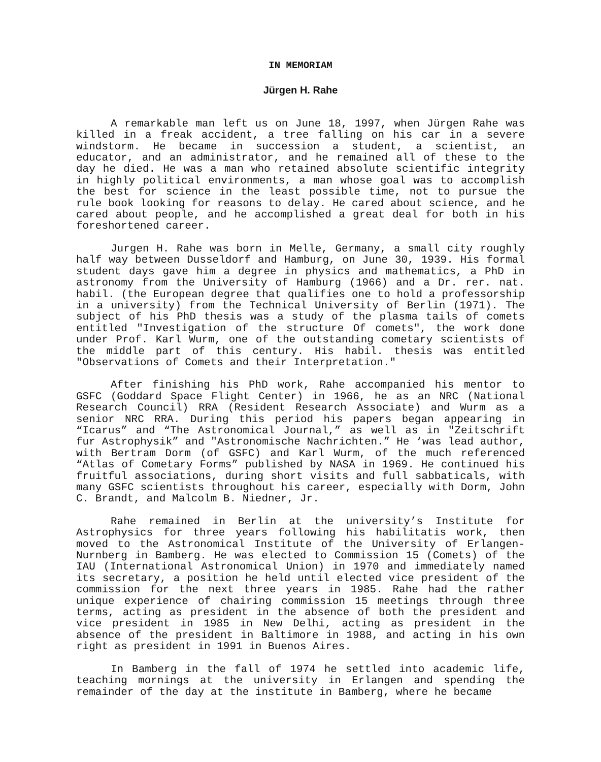IN MEMORIAM
Jürgen H. Rahe
A remarkable man left us on June 18, 1997, when Jürgen Rahe was killed in a freak accident, a tree falling on his car in a severe windstorm. He became in succession a student, a scientist, an educator, and an administrator, and he remained all of these to the day he died. He was a man who retained absolute scientific integrity in highly political environments, a man whose goal was to accomplish the best for science in the least possible time, not to pursue the rule book looking for reasons to delay. He cared about science, and he cared about people, and he accomplished a great deal for both in his foreshortened career.
Jurgen H. Rahe was born in Melle, Germany, a small city roughly half way between Dusseldorf and Hamburg, on June 30, 1939. His formal student days gave him a degree in physics and mathematics, a PhD in astronomy from the University of Hamburg (1966) and a Dr. rer. nat. habil. (the European degree that qualifies one to hold a professorship in a university) from the Technical University of Berlin (1971). The subject of his PhD thesis was a study of the plasma tails of comets entitled "Investigation of the structure Of comets", the work done under Prof. Karl Wurm, one of the outstanding cometary scientists of the middle part of this century. His habil. thesis was entitled "Observations of Comets and their Interpretation."
After finishing his PhD work, Rahe accompanied his mentor to GSFC (Goddard Space Flight Center) in 1966, he as an NRC (National Research Council) RRA (Resident Research Associate) and Wurm as a senior NRC RRA. During this period his papers began appearing in “Icarus” and “The Astronomical Journal,” as well as in "Zeitschrift fur Astrophysik” and "Astronomische Nachrichten.” He ‘was lead author, with Bertram Dorm (of GSFC) and Karl Wurm, of the much referenced “Atlas of Cometary Forms” published by NASA in 1969. He continued his fruitful associations, during short visits and full sabbaticals, with many GSFC scientists throughout his career, especially with Dorm, John C. Brandt, and Malcolm B. Niedner, Jr.
Rahe remained in Berlin at the university’s Institute for Astrophysics for three years following his habilitatis work, then moved to the Astronomical Institute of the University of Erlangen-Nurnberg in Bamberg. He was elected to Commission 15 (Comets) of the IAU (International Astronomical Union) in 1970 and immediately named its secretary, a position he held until elected vice president of the commission for the next three years in 1985. Rahe had the rather unique experience of chairing commission 15 meetings through three terms, acting as president in the absence of both the president and vice president in 1985 in New Delhi, acting as president in the absence of the president in Baltimore in 1988, and acting in his own right as president in 1991 in Buenos Aires.
In Bamberg in the fall of 1974 he settled into academic life, teaching mornings at the university in Erlangen and spending the remainder of the day at the institute in Bamberg, where he became